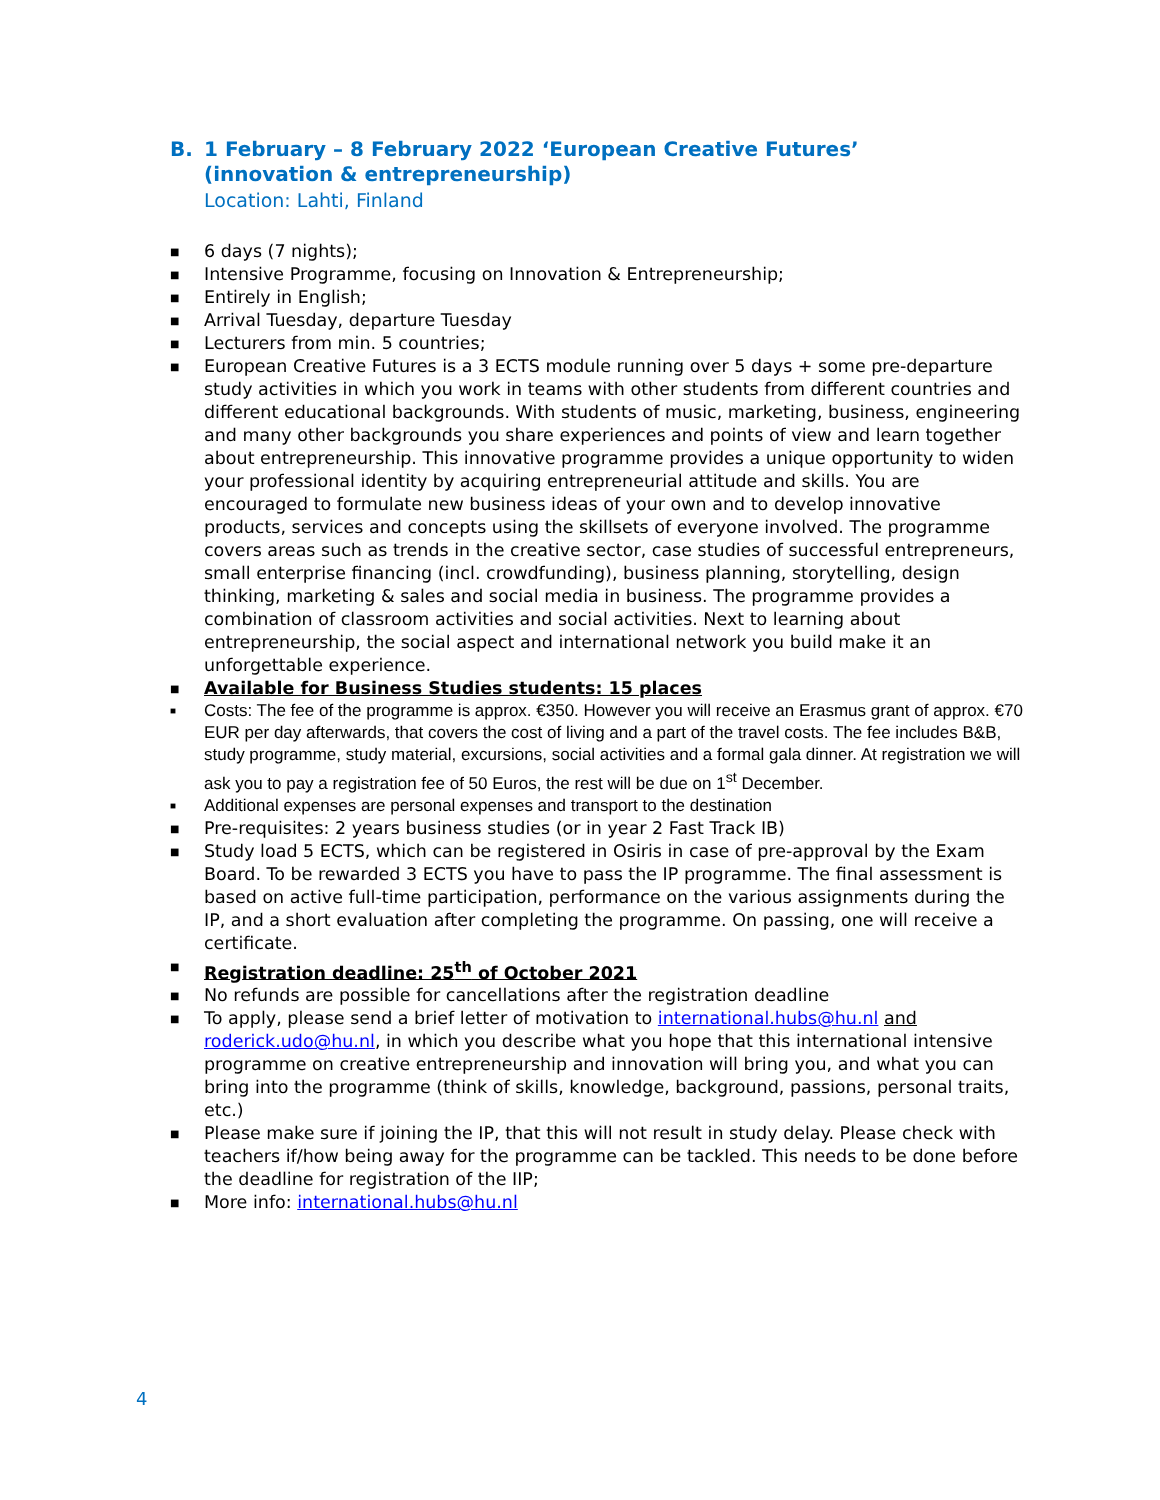B. 1 February – 8 February 2022 ‘European Creative Futures’ (innovation & entrepreneurship)
Location: Lahti, Finland
■ 6 days (7 nights);
■ Intensive Programme, focusing on Innovation & Entrepreneurship;
■ Entirely in English;
■ Arrival Tuesday, departure Tuesday
■ Lecturers from min. 5 countries;
■ European Creative Futures is a 3 ECTS module running over 5 days + some pre-departure study activities in which you work in teams with other students from different countries and different educational backgrounds. With students of music, marketing, business, engineering and many other backgrounds you share experiences and points of view and learn together about entrepreneurship. This innovative programme provides a unique opportunity to widen your professional identity by acquiring entrepreneurial attitude and skills. You are encouraged to formulate new business ideas of your own and to develop innovative products, services and concepts using the skillsets of everyone involved. The programme covers areas such as trends in the creative sector, case studies of successful entrepreneurs, small enterprise financing (incl. crowdfunding), business planning, storytelling, design thinking, marketing & sales and social media in business. The programme provides a combination of classroom activities and social activities. Next to learning about entrepreneurship, the social aspect and international network you build make it an unforgettable experience.
■ Available for Business Studies students: 15 places
■ Costs: The fee of the programme is approx. €350. However you will receive an Erasmus grant of approx. €70 EUR per day afterwards, that covers the cost of living and a part of the travel costs. The fee includes B&B, study programme, study material, excursions, social activities and a formal gala dinner. At registration we will ask you to pay a registration fee of 50 Euros, the rest will be due on 1<sup>st</sup> December.
■ Additional expenses are personal expenses and transport to the destination
■ Pre-requisites: 2 years business studies (or in year 2 Fast Track IB)
■ Study load 5 ECTS, which can be registered in Osiris in case of pre-approval by the Exam Board. To be rewarded 3 ECTS you have to pass the IP programme. The final assessment is based on active full-time participation, performance on the various assignments during the IP, and a short evaluation after completing the programme. On passing, one will receive a certificate.
■ Registration deadline: 25<sup>th</sup> of October 2021
■ No refunds are possible for cancellations after the registration deadline
■ To apply, please send a brief letter of motivation to international.hubs@hu.nl and roderick.udo@hu.nl, in which you describe what you hope that this international intensive programme on creative entrepreneurship and innovation will bring you, and what you can bring into the programme (think of skills, knowledge, background, passions, personal traits, etc.)
■ Please make sure if joining the IP, that this will not result in study delay. Please check with teachers if/how being away for the programme can be tackled. This needs to be done before the deadline for registration of the IIP;
■ More info: international.hubs@hu.nl
4